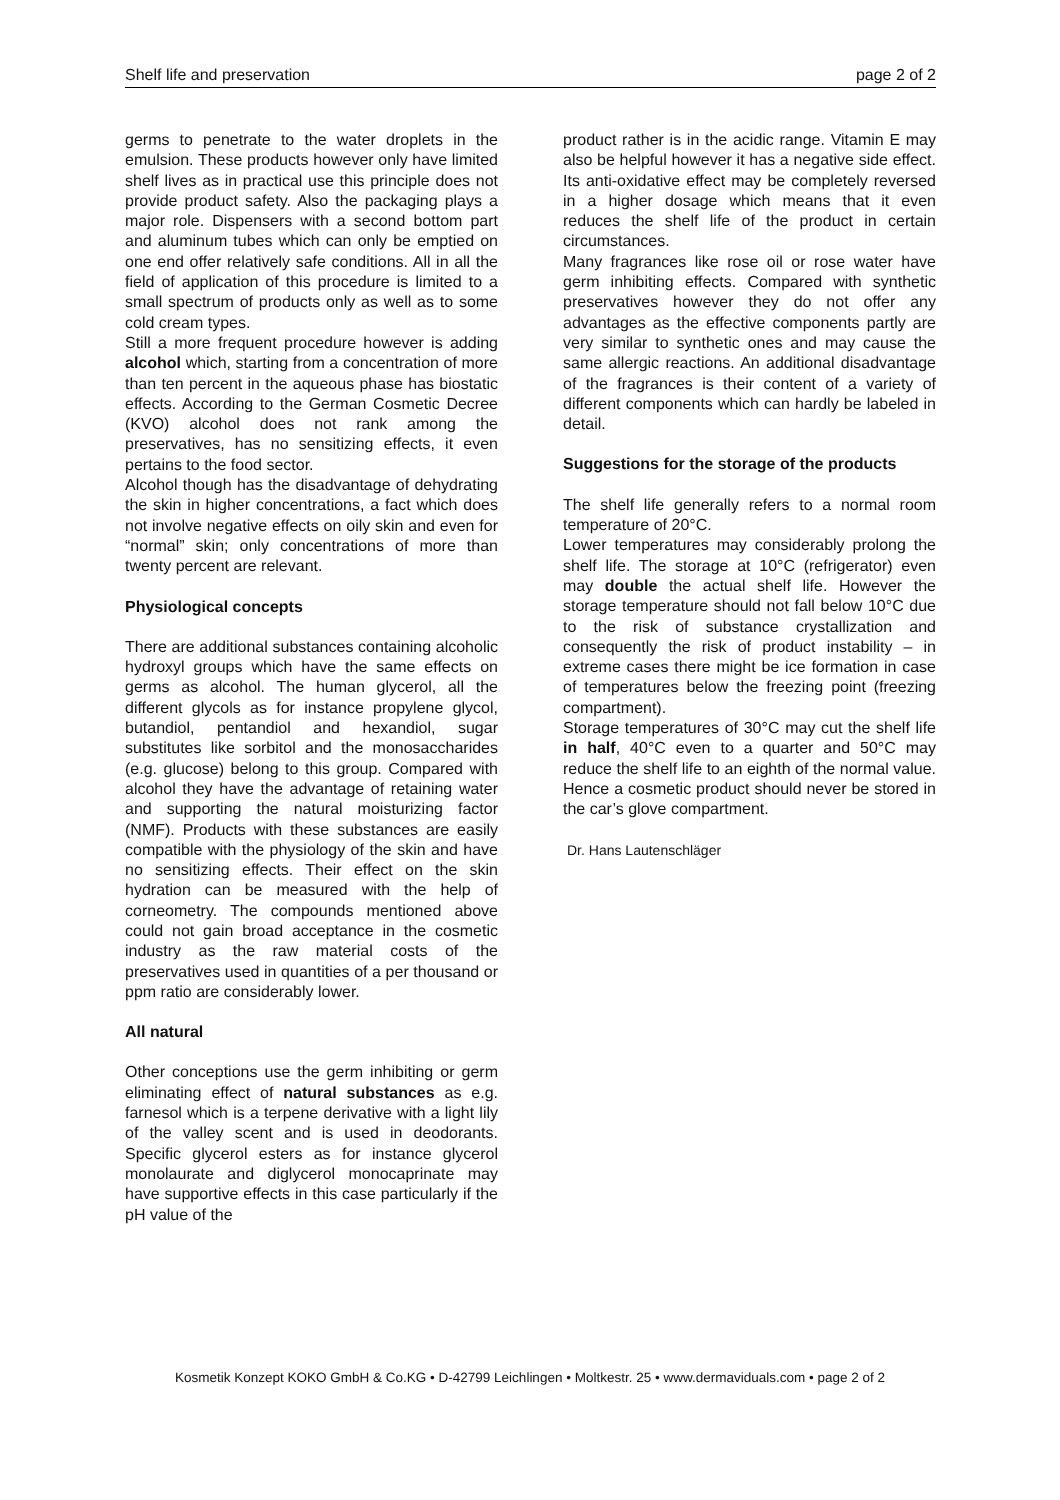Shelf life and preservation page 2 of 2
germs to penetrate to the water droplets in the emulsion. These products however only have limited shelf lives as in practical use this principle does not provide product safety. Also the packaging plays a major role. Dispensers with a second bottom part and aluminum tubes which can only be emptied on one end offer relatively safe conditions. All in all the field of application of this procedure is limited to a small spectrum of products only as well as to some cold cream types.
Still a more frequent procedure however is adding alcohol which, starting from a concentration of more than ten percent in the aqueous phase has biostatic effects. According to the German Cosmetic Decree (KVO) alcohol does not rank among the preservatives, has no sensitizing effects, it even pertains to the food sector.
Alcohol though has the disadvantage of dehydrating the skin in higher concentrations, a fact which does not involve negative effects on oily skin and even for “normal” skin; only concentrations of more than twenty percent are relevant.
Physiological concepts
There are additional substances containing alcoholic hydroxyl groups which have the same effects on germs as alcohol. The human glycerol, all the different glycols as for instance propylene glycol, butandiol, pentandiol and hexandiol, sugar substitutes like sorbitol and the monosaccharides (e.g. glucose) belong to this group. Compared with alcohol they have the advantage of retaining water and supporting the natural moisturizing factor (NMF). Products with these substances are easily compatible with the physiology of the skin and have no sensitizing effects. Their effect on the skin hydration can be measured with the help of corneometry. The compounds mentioned above could not gain broad acceptance in the cosmetic industry as the raw material costs of the preservatives used in quantities of a per thousand or ppm ratio are considerably lower.
All natural
Other conceptions use the germ inhibiting or germ eliminating effect of natural substances as e.g. farnesol which is a terpene derivative with a light lily of the valley scent and is used in deodorants. Specific glycerol esters as for instance glycerol monolaurate and diglycerol monocaprinate may have supportive effects in this case particularly if the pH value of the
product rather is in the acidic range. Vitamin E may also be helpful however it has a negative side effect. Its anti-oxidative effect may be completely reversed in a higher dosage which means that it even reduces the shelf life of the product in certain circumstances.
Many fragrances like rose oil or rose water have germ inhibiting effects. Compared with synthetic preservatives however they do not offer any advantages as the effective components partly are very similar to synthetic ones and may cause the same allergic reactions. An additional disadvantage of the fragrances is their content of a variety of different components which can hardly be labeled in detail.
Suggestions for the storage of the products
The shelf life generally refers to a normal room temperature of 20°C.
Lower temperatures may considerably prolong the shelf life. The storage at 10°C (refrigerator) even may double the actual shelf life. However the storage temperature should not fall below 10°C due to the risk of substance crystallization and consequently the risk of product instability – in extreme cases there might be ice formation in case of temperatures below the freezing point (freezing compartment).
Storage temperatures of 30°C may cut the shelf life in half, 40°C even to a quarter and 50°C may reduce the shelf life to an eighth of the normal value. Hence a cosmetic product should never be stored in the car’s glove compartment.
Dr. Hans Lautenschläger
Kosmetik Konzept KOKO GmbH & Co.KG • D-42799 Leichlingen • Moltkestr. 25 • www.dermaviduals.com • page 2 of 2